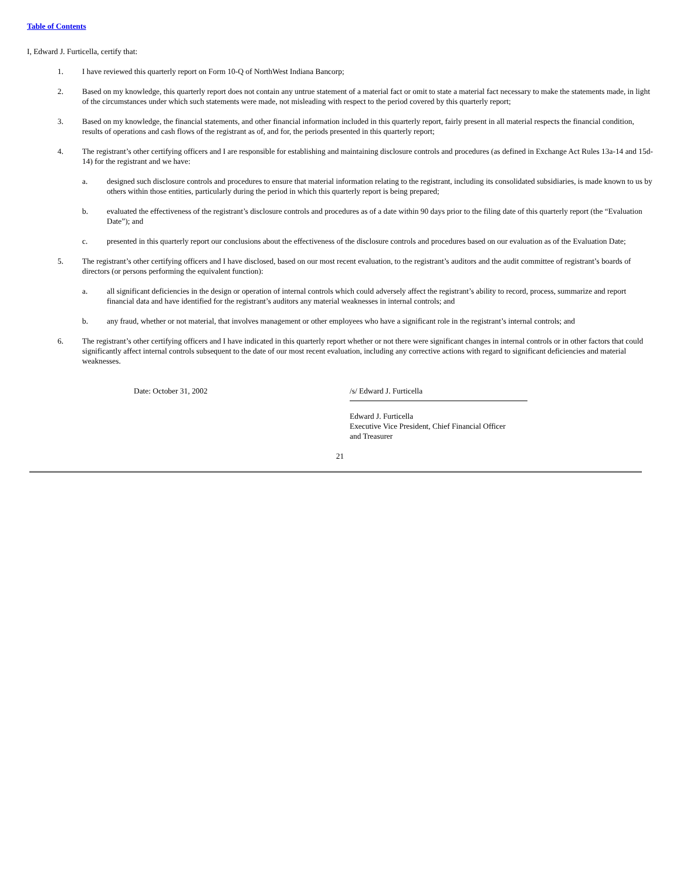Table of Contents
I, Edward J. Furticella, certify that:
1. I have reviewed this quarterly report on Form 10-Q of NorthWest Indiana Bancorp;
2. Based on my knowledge, this quarterly report does not contain any untrue statement of a material fact or omit to state a material fact necessary to make the statements made, in light of the circumstances under which such statements were made, not misleading with respect to the period covered by this quarterly report;
3. Based on my knowledge, the financial statements, and other financial information included in this quarterly report, fairly present in all material respects the financial condition, results of operations and cash flows of the registrant as of, and for, the periods presented in this quarterly report;
4. The registrant’s other certifying officers and I are responsible for establishing and maintaining disclosure controls and procedures (as defined in Exchange Act Rules 13a-14 and 15d-14) for the registrant and we have:
a. designed such disclosure controls and procedures to ensure that material information relating to the registrant, including its consolidated subsidiaries, is made known to us by others within those entities, particularly during the period in which this quarterly report is being prepared;
b. evaluated the effectiveness of the registrant’s disclosure controls and procedures as of a date within 90 days prior to the filing date of this quarterly report (the “Evaluation Date”); and
c. presented in this quarterly report our conclusions about the effectiveness of the disclosure controls and procedures based on our evaluation as of the Evaluation Date;
5. The registrant’s other certifying officers and I have disclosed, based on our most recent evaluation, to the registrant’s auditors and the audit committee of registrant’s boards of directors (or persons performing the equivalent function):
a. all significant deficiencies in the design or operation of internal controls which could adversely affect the registrant’s ability to record, process, summarize and report financial data and have identified for the registrant’s auditors any material weaknesses in internal controls; and
b. any fraud, whether or not material, that involves management or other employees who have a significant role in the registrant’s internal controls; and
6. The registrant’s other certifying officers and I have indicated in this quarterly report whether or not there were significant changes in internal controls or in other factors that could significantly affect internal controls subsequent to the date of our most recent evaluation, including any corrective actions with regard to significant deficiencies and material weaknesses.
Date: October 31, 2002 /s/ Edward J. Furticella
Edward J. Furticella
Executive Vice President, Chief Financial Officer
and Treasurer
21